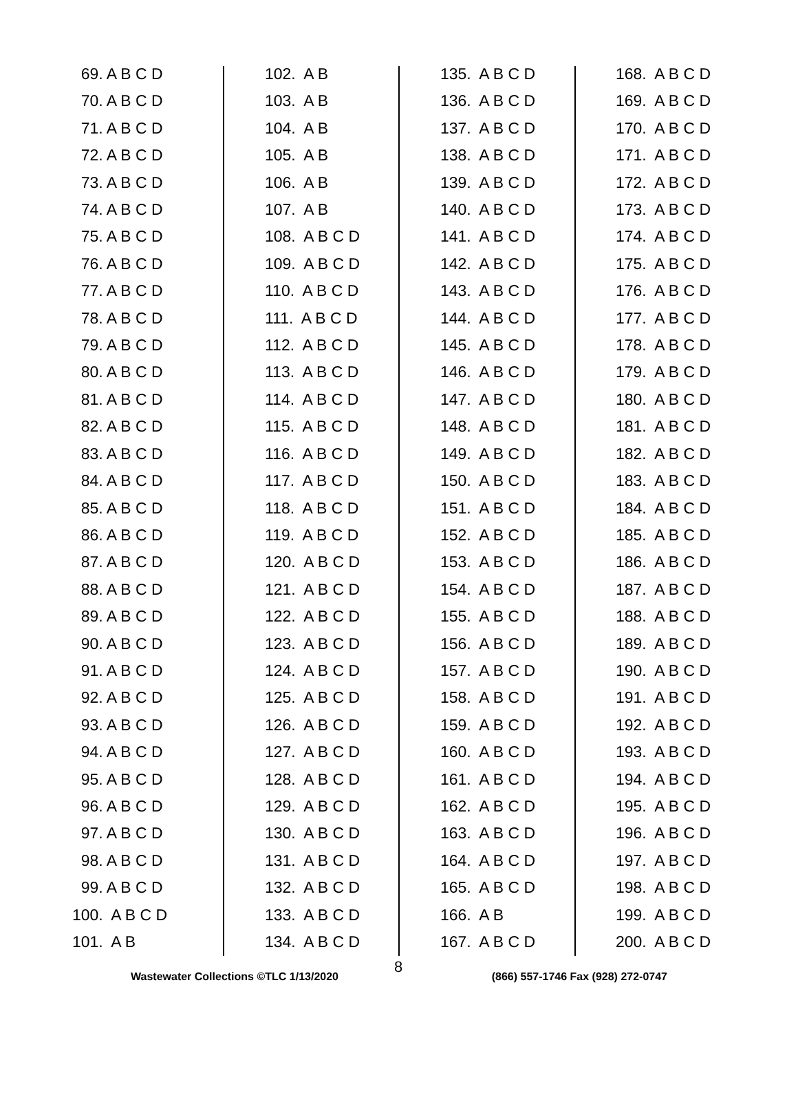69. A B C D
70. A B C D
71. A B C D
72. A B C D
73. A B C D
74. A B C D
75. A B C D
76. A B C D
77. A B C D
78. A B C D
79. A B C D
80. A B C D
81. A B C D
82. A B C D
83. A B C D
84. A B C D
85. A B C D
86. A B C D
87. A B C D
88. A B C D
89. A B C D
90. A B C D
91. A B C D
92. A B C D
93. A B C D
94. A B C D
95. A B C D
96. A B C D
97. A B C D
98. A B C D
99. A B C D
100. A B C D
101. A B
102. A B
103. A B
104. A B
105. A B
106. A B
107. A B
108. A B C D
109. A B C D
110. A B C D
111. A B C D
112. A B C D
113. A B C D
114. A B C D
115. A B C D
116. A B C D
117. A B C D
118. A B C D
119. A B C D
120. A B C D
121. A B C D
122. A B C D
123. A B C D
124. A B C D
125. A B C D
126. A B C D
127. A B C D
128. A B C D
129. A B C D
130. A B C D
131. A B C D
132. A B C D
133. A B C D
134. A B C D
135. A B C D
136. A B C D
137. A B C D
138. A B C D
139. A B C D
140. A B C D
141. A B C D
142. A B C D
143. A B C D
144. A B C D
145. A B C D
146. A B C D
147. A B C D
148. A B C D
149. A B C D
150. A B C D
151. A B C D
152. A B C D
153. A B C D
154. A B C D
155. A B C D
156. A B C D
157. A B C D
158. A B C D
159. A B C D
160. A B C D
161. A B C D
162. A B C D
163. A B C D
164. A B C D
165. A B C D
166. A B
167. A B C D
168. A B C D
169. A B C D
170. A B C D
171. A B C D
172. A B C D
173. A B C D
174. A B C D
175. A B C D
176. A B C D
177. A B C D
178. A B C D
179. A B C D
180. A B C D
181. A B C D
182. A B C D
183. A B C D
184. A B C D
185. A B C D
186. A B C D
187. A B C D
188. A B C D
189. A B C D
190. A B C D
191. A B C D
192. A B C D
193. A B C D
194. A B C D
195. A B C D
196. A B C D
197. A B C D
198. A B C D
199. A B C D
200. A B C D
8
Wastewater Collections ©TLC 1/13/2020 (866) 557-1746 Fax (928) 272-0747